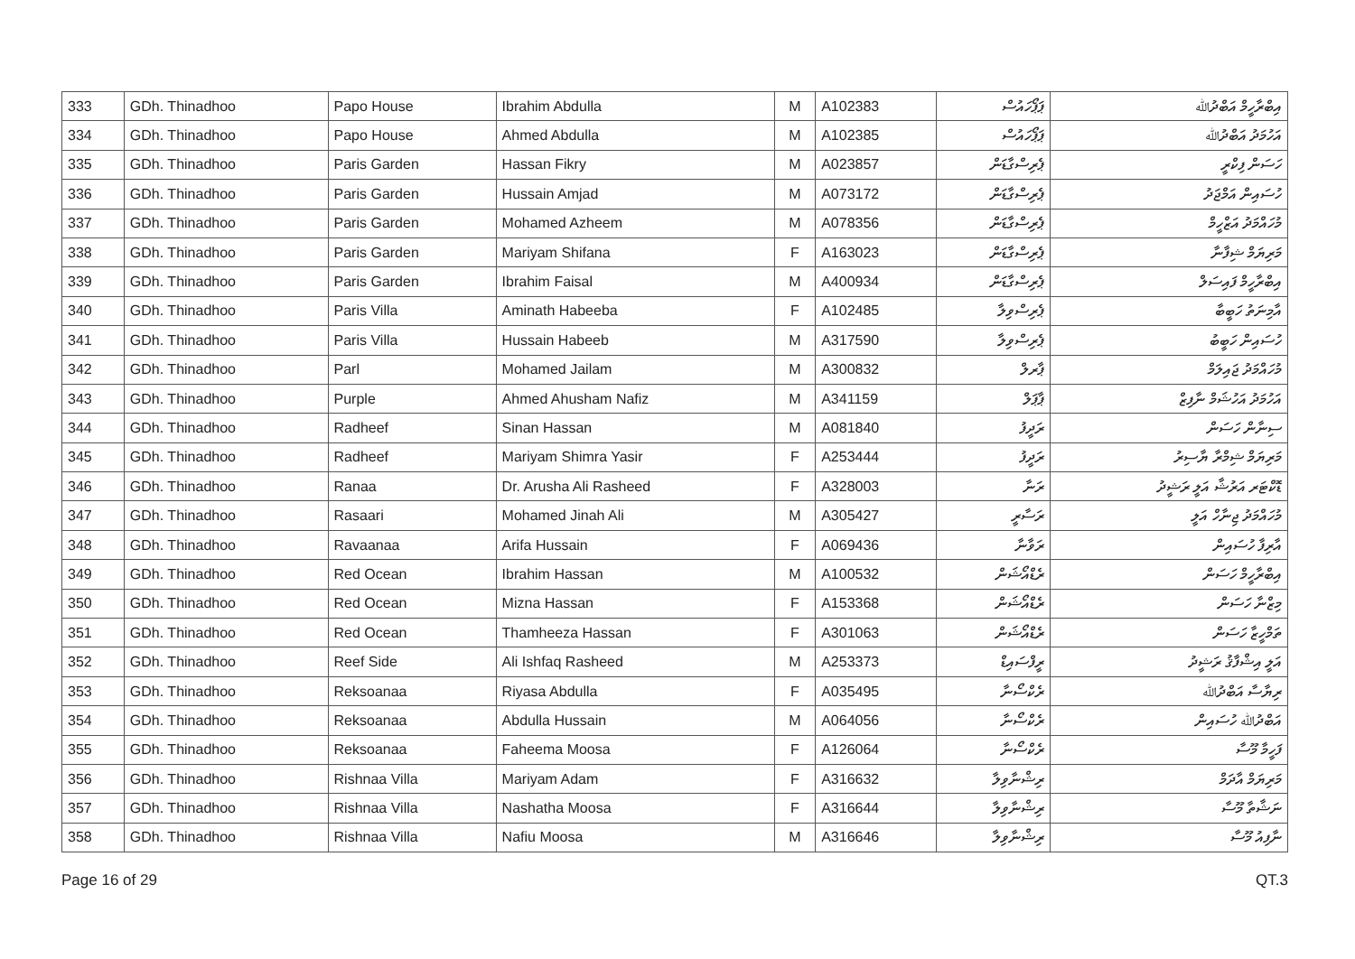| 333 | GDh. Thinadhoo | Papo House | Ibrahim Abdulla | M | A102383 | ޕަޕޯހައުސް | އިބްރާހީމް އަބްދުﷲ |
| 334 | GDh. Thinadhoo | Papo House | Ahmed Abdulla | M | A102385 | ޕަޕޯހައުސް | އަހުމަދު އަބްދުﷲ |
| 335 | GDh. Thinadhoo | Paris Garden | Hassan Fikry | M | A023857 | ޕެރިސްގާޑަން | ހަސަން ފިކްރީ |
| 336 | GDh. Thinadhoo | Paris Garden | Hussain Amjad | M | A073172 | ޕެރިސްގާޑަން | ހުސައިން އަމްޖަދު |
| 337 | GDh. Thinadhoo | Paris Garden | Mohamed Azheem | M | A078356 | ޕެރިސްގާޑަން | މުހައްމަދު އަޒްހީމް |
| 338 | GDh. Thinadhoo | Paris Garden | Mariyam Shifana | F | A163023 | ޕެރިސްގާޑަން | މަރިޔަމް ޝިފާނާ |
| 339 | GDh. Thinadhoo | Paris Garden | Ibrahim Faisal | M | A400934 | ޕެރިސްގާޑަން | އިބްރާހީމް ފައިސަލް |
| 340 | GDh. Thinadhoo | Paris Villa | Aminath Habeeba | F | A102485 | ޕެރިސްވިލާ | އާމިނަތު ހަބީބާ |
| 341 | GDh. Thinadhoo | Paris Villa | Hussain Habeeb | M | A317590 | ޕެރިސްވިލާ | ހުސައިން ހަބީބު |
| 342 | GDh. Thinadhoo | Parl | Mohamed Jailam | M | A300832 | ޕާރލް | މުހައްމަދު ޖައިލަމް |
| 343 | GDh. Thinadhoo | Purple | Ahmed Ahusham Nafiz | M | A341159 | ޕާޕަލް | އަހުމަދު އަހުޝަމް ނާފިޒް |
| 344 | GDh. Thinadhoo | Radheef | Sinan Hassan | M | A081840 | ރަދީފު | ސިނާން ހަސަން |
| 345 | GDh. Thinadhoo | Radheef | Mariyam Shimra Yasir | F | A253444 | ރަދީފު | މަރިޔަމް ޝިމްރާ ޔާސިރު |
| 346 | GDh. Thinadhoo | Ranaa | Dr. Arusha Ali Rasheed | F | A328003 | ރަނާ | ޑޮކްޓަރ އަރުޝާ އަލީ ރަޝީދު |
| 347 | GDh. Thinadhoo | Rasaari | Mohamed Jinah Ali | M | A305427 | ރަސާރީ | މުހައްމަދު ޖިނާހް އަލީ |
| 348 | GDh. Thinadhoo | Ravaanaa | Arifa Hussain | F | A069436 | ރަވާނާ | އާރިފާ ހުސައިން |
| 349 | GDh. Thinadhoo | Red Ocean | Ibrahim Hassan | M | A100532 | ރެޑްއޯޝަން | އިބްރާހީމް ހަސަން |
| 350 | GDh. Thinadhoo | Red Ocean | Mizna Hassan | F | A153368 | ރެޑްއޯޝަން | މިޒްނާ ހަސަން |
| 351 | GDh. Thinadhoo | Red Ocean | Thamheeza Hassan | F | A301063 | ރެޑްއޯޝަން | ތަމްހީޒާ ހަސަން |
| 352 | GDh. Thinadhoo | Reef Side | Ali Ishfaq Rasheed | M | A253373 | ރީފްސައިޑް | އަލީ އިޝްފާޤު ރަޝީދު |
| 353 | GDh. Thinadhoo | Reksoanaa | Riyasa Abdulla | F | A035495 | ރެކްސޯނާ | ރިޔާސާ އަބްދުﷲ |
| 354 | GDh. Thinadhoo | Reksoanaa | Abdulla Hussain | M | A064056 | ރެކްސޯނާ | އަބްދުﷲ ހުސައިން |
| 355 | GDh. Thinadhoo | Reksoanaa | Faheema Moosa | F | A126064 | ރެކްސޯނާ | ފަހީމާ މޫސާ |
| 356 | GDh. Thinadhoo | Rishnaa Villa | Mariyam Adam | F | A316632 | ރިޝްނާވިލާ | މަރިޔަމް އާދަމް |
| 357 | GDh. Thinadhoo | Rishnaa Villa | Nashatha Moosa | F | A316644 | ރިޝްނާވިލާ | ނަޝާތާ މޫސާ |
| 358 | GDh. Thinadhoo | Rishnaa Villa | Nafiu Moosa | M | A316646 | ރިޝްނާވިލާ | ނާފިއު މޫސާ |
Page 16 of 29 QT.3